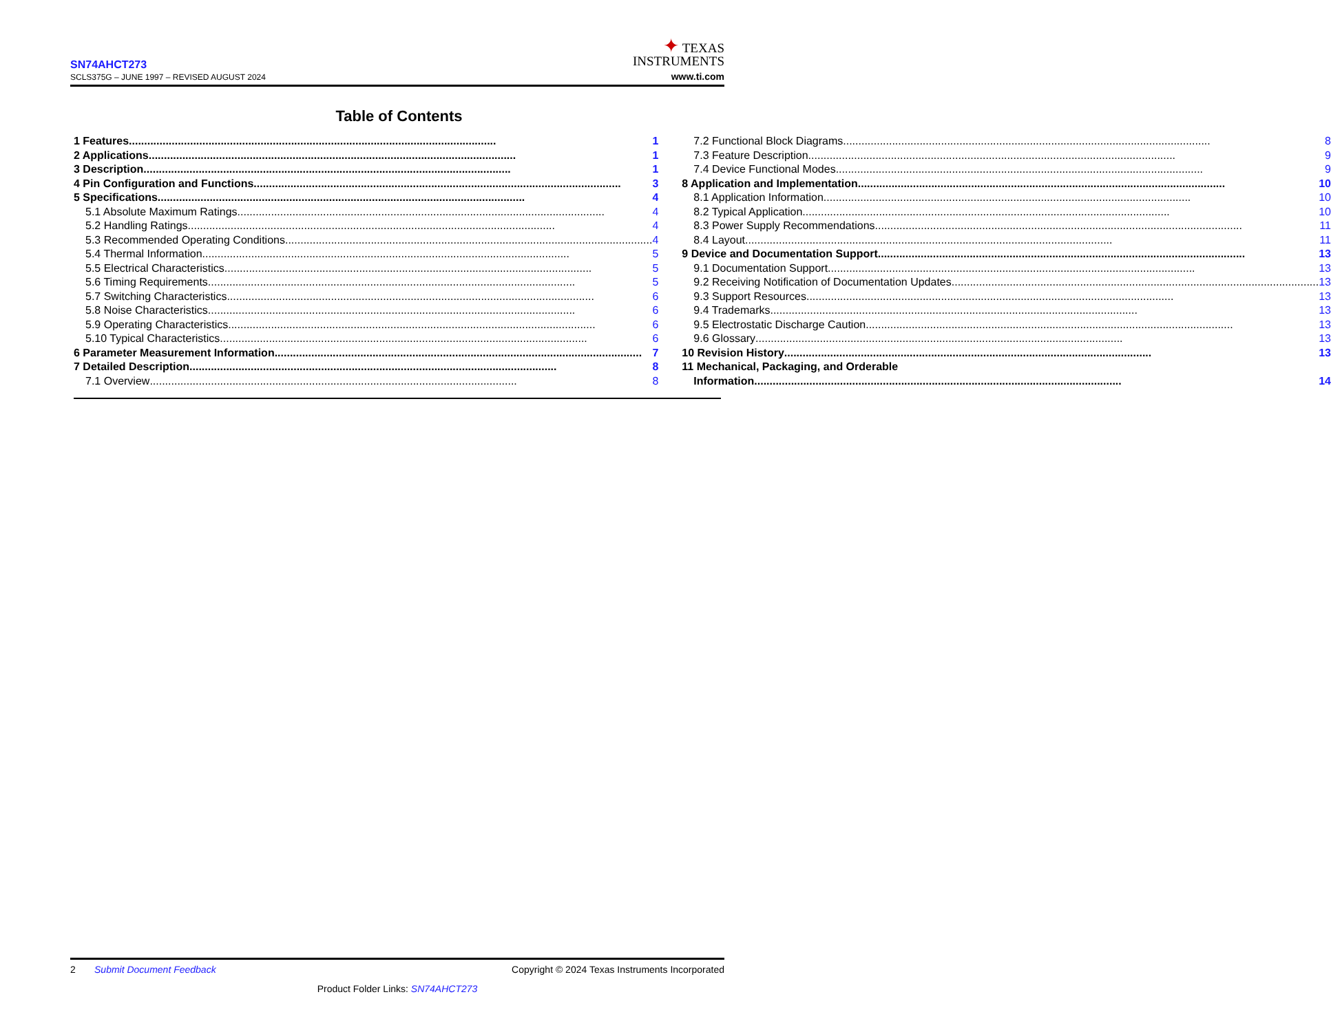SN74AHCT273
SCLS375G – JUNE 1997 – REVISED AUGUST 2024
✦ TEXAS
INSTRUMENTS
www.ti.com
Table of Contents
1 Features 1
2 Applications 1
3 Description 1
4 Pin Configuration and Functions 3
5 Specifications 4
5.1 Absolute Maximum Ratings 4
5.2 Handling Ratings 4
5.3 Recommended Operating Conditions 4
5.4 Thermal Information 5
5.5 Electrical Characteristics 5
5.6 Timing Requirements 5
5.7 Switching Characteristics 6
5.8 Noise Characteristics 6
5.9 Operating Characteristics 6
5.10 Typical Characteristics 6
6 Parameter Measurement Information 7
7 Detailed Description 8
7.1 Overview 8
7.2 Functional Block Diagrams 8
7.3 Feature Description 9
7.4 Device Functional Modes 9
8 Application and Implementation 10
8.1 Application Information 10
8.2 Typical Application 10
8.3 Power Supply Recommendations 11
8.4 Layout 11
9 Device and Documentation Support 13
9.1 Documentation Support 13
9.2 Receiving Notification of Documentation Updates 13
9.3 Support Resources 13
9.4 Trademarks 13
9.5 Electrostatic Discharge Caution 13
9.6 Glossary 13
10 Revision History 13
11 Mechanical, Packaging, and Orderable
Information 14
2 Submit Document Feedback Copyright © 2024 Texas Instruments Incorporated
Product Folder Links: SN74AHCT273